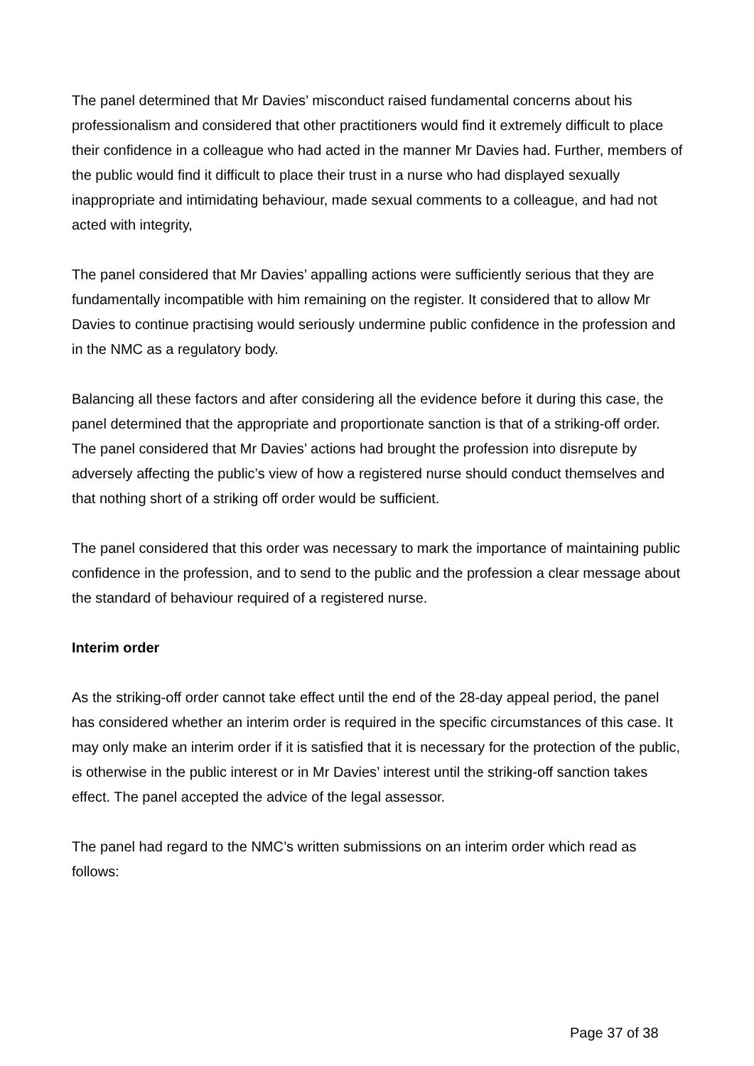The panel determined that Mr Davies’ misconduct raised fundamental concerns about his professionalism and considered that other practitioners would find it extremely difficult to place their confidence in a colleague who had acted in the manner Mr Davies had. Further, members of the public would find it difficult to place their trust in a nurse who had displayed sexually inappropriate and intimidating behaviour, made sexual comments to a colleague, and had not acted with integrity,
The panel considered that Mr Davies’ appalling actions were sufficiently serious that they are fundamentally incompatible with him remaining on the register. It considered that to allow Mr Davies to continue practising would seriously undermine public confidence in the profession and in the NMC as a regulatory body.
Balancing all these factors and after considering all the evidence before it during this case, the panel determined that the appropriate and proportionate sanction is that of a striking-off order. The panel considered that Mr Davies’ actions had brought the profession into disrepute by adversely affecting the public’s view of how a registered nurse should conduct themselves and that nothing short of a striking off order would be sufficient.
The panel considered that this order was necessary to mark the importance of maintaining public confidence in the profession, and to send to the public and the profession a clear message about the standard of behaviour required of a registered nurse.
Interim order
As the striking-off order cannot take effect until the end of the 28-day appeal period, the panel has considered whether an interim order is required in the specific circumstances of this case. It may only make an interim order if it is satisfied that it is necessary for the protection of the public, is otherwise in the public interest or in Mr Davies’ interest until the striking-off sanction takes effect. The panel accepted the advice of the legal assessor.
The panel had regard to the NMC’s written submissions on an interim order which read as follows:
Page 37 of 38